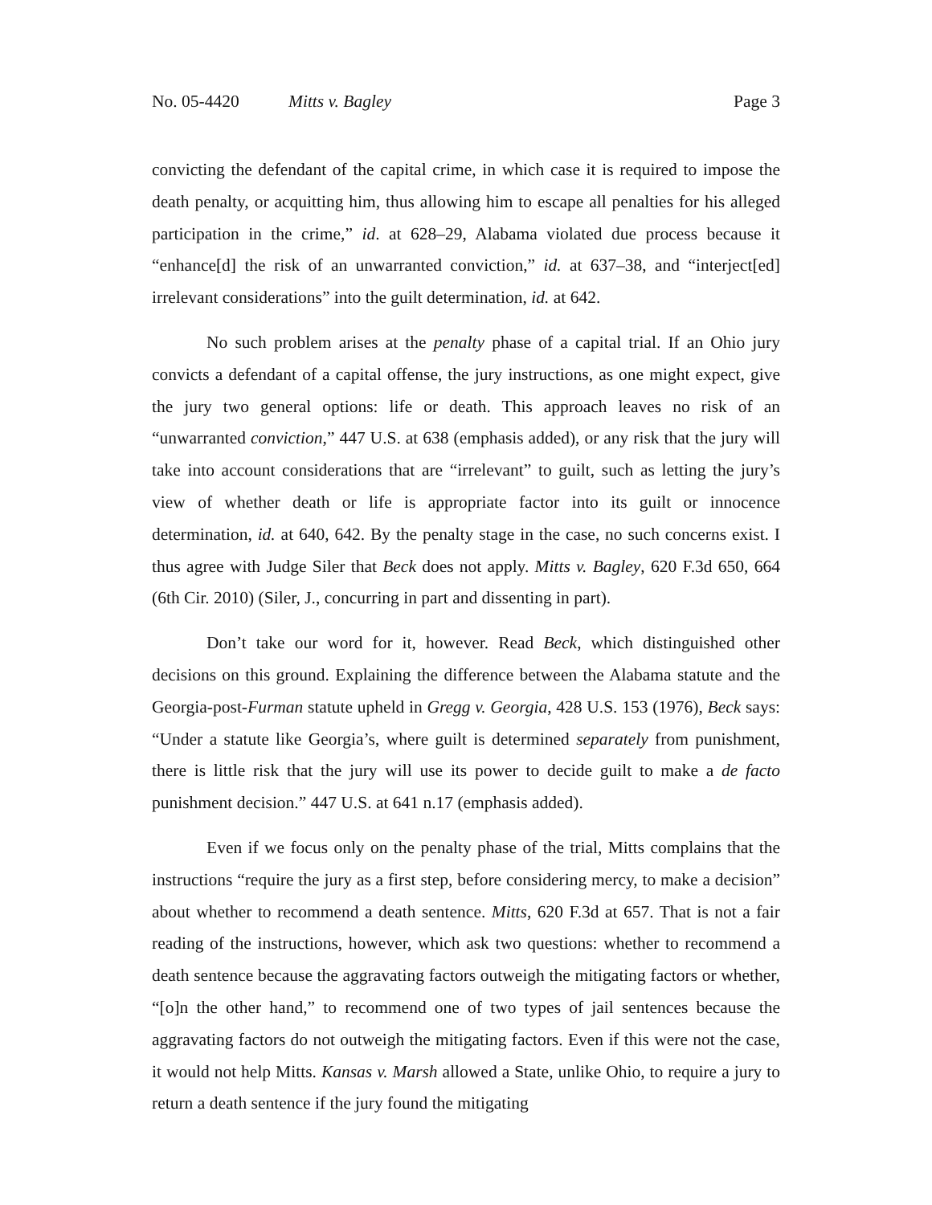No. 05-4420 Mitts v. Bagley Page 3
convicting the defendant of the capital crime, in which case it is required to impose the death penalty, or acquitting him, thus allowing him to escape all penalties for his alleged participation in the crime,” id. at 628–29, Alabama violated due process because it “enhance[d] the risk of an unwarranted conviction,” id. at 637–38, and “interject[ed] irrelevant considerations” into the guilt determination, id. at 642.
No such problem arises at the penalty phase of a capital trial. If an Ohio jury convicts a defendant of a capital offense, the jury instructions, as one might expect, give the jury two general options: life or death. This approach leaves no risk of an “unwarranted conviction,” 447 U.S. at 638 (emphasis added), or any risk that the jury will take into account considerations that are “irrelevant” to guilt, such as letting the jury’s view of whether death or life is appropriate factor into its guilt or innocence determination, id. at 640, 642. By the penalty stage in the case, no such concerns exist. I thus agree with Judge Siler that Beck does not apply. Mitts v. Bagley, 620 F.3d 650, 664 (6th Cir. 2010) (Siler, J., concurring in part and dissenting in part).
Don’t take our word for it, however. Read Beck, which distinguished other decisions on this ground. Explaining the difference between the Alabama statute and the Georgia-post-Furman statute upheld in Gregg v. Georgia, 428 U.S. 153 (1976), Beck says: “Under a statute like Georgia’s, where guilt is determined separately from punishment, there is little risk that the jury will use its power to decide guilt to make a de facto punishment decision.” 447 U.S. at 641 n.17 (emphasis added).
Even if we focus only on the penalty phase of the trial, Mitts complains that the instructions “require the jury as a first step, before considering mercy, to make a decision” about whether to recommend a death sentence. Mitts, 620 F.3d at 657. That is not a fair reading of the instructions, however, which ask two questions: whether to recommend a death sentence because the aggravating factors outweigh the mitigating factors or whether, “[o]n the other hand,” to recommend one of two types of jail sentences because the aggravating factors do not outweigh the mitigating factors. Even if this were not the case, it would not help Mitts. Kansas v. Marsh allowed a State, unlike Ohio, to require a jury to return a death sentence if the jury found the mitigating